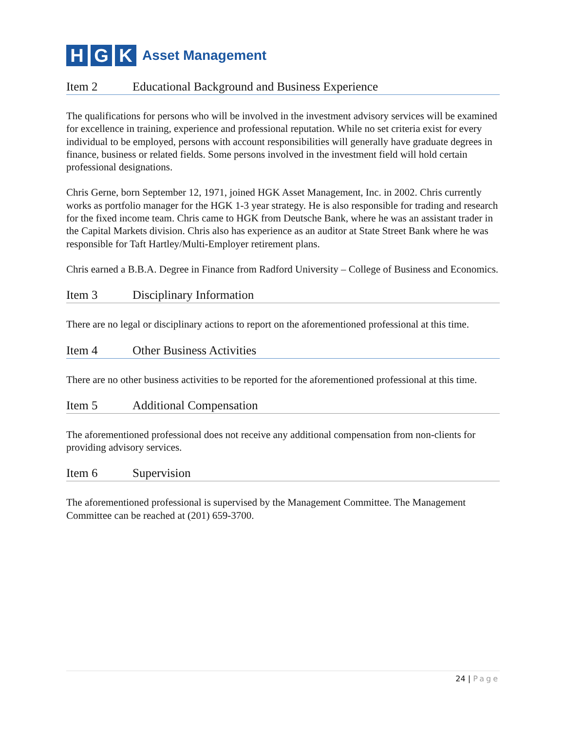H G K
Asset Management
Item 2 Educational Background and Business Experience
The qualifications for persons who will be involved in the investment advisory services will be examined for excellence in training, experience and professional reputation. While no set criteria exist for every individual to be employed, persons with account responsibilities will generally have graduate degrees in finance, business or related fields. Some persons involved in the investment field will hold certain professional designations.
Chris Gerne, born September 12, 1971, joined HGK Asset Management, Inc. in 2002. Chris currently works as portfolio manager for the HGK 1-3 year strategy. He is also responsible for trading and research for the fixed income team. Chris came to HGK from Deutsche Bank, where he was an assistant trader in the Capital Markets division. Chris also has experience as an auditor at State Street Bank where he was responsible for Taft Hartley/Multi-Employer retirement plans.
Chris earned a B.B.A. Degree in Finance from Radford University – College of Business and Economics.
Item 3 Disciplinary Information
There are no legal or disciplinary actions to report on the aforementioned professional at this time.
Item 4 Other Business Activities
There are no other business activities to be reported for the aforementioned professional at this time.
Item 5 Additional Compensation
The aforementioned professional does not receive any additional compensation from non-clients for providing advisory services.
Item 6 Supervision
The aforementioned professional is supervised by the Management Committee. The Management Committee can be reached at (201) 659-3700.
24 | Page